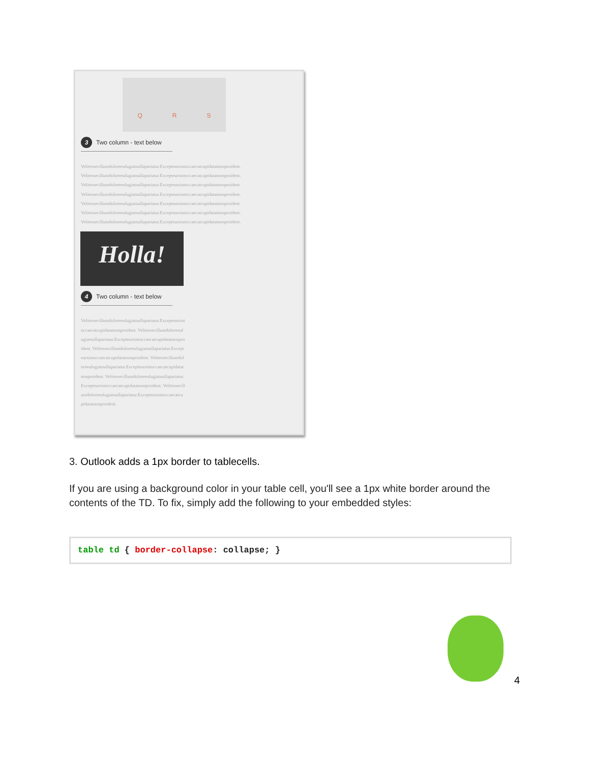Q R S
3 Two column - text below
Velitessecillumdoloreeufugiatnullapariatur.Excepteursintoccaecatcupidatatnonproident. Velitessecillumdoloreeufugiatnullapariatur.Excepteursintoccaecatcupidatatnonproident. Velitessecillumdoloreeufugiatnullapariatur.Excepteursintoccaecatcupidatatnonproident. Velitessecillumdoloreeufugiatnullapariatur.Excepteursintoccaecatcupidatatnonproident. Velitessecillumdoloreeufugiatnullapariatur.Excepteursintoccaecatcupidatatnonproident. Velitessecillumdoloreeufugiatnullapariatur.Excepteursintoccaecatcupidatatnonproident. Velitessecillumdoloreeufugiatnullapariatur.Excepteursintoccaecatcupidatatnonproident.
Holla!
4 Two column - text below
Velitessecillumdoloreeufugiatnullapariatur.Excepteursintoccaecatcupidatatnonproident. Velitessecillumdoloreeufugiatnullapariatur.Excepteursintoccaecatcupidatatnonproident. Velitessecillumdoloreeufugiatnullapariatur.Excepteursintoccaecatcupidatatnonproident. Velitessecillumdoloreeufugiatnullapariatur.Excepteursintoccaecatcupidatatnonproident. Velitessecillumdoloreeufugiatnullapariatur.Excepteursintoccaecatcupidatatnonproident. Velitessecillumdoloreeufugiatnullapariatur.Excepteursintoccaecatcupidatatnonproident.
3. Outlook adds a 1px border to tablecells.
If you are using a background color in your table cell, you'll see a 1px white border around the contents of the TD. To fix, simply add the following to your embedded styles:
table td { border-collapse: collapse; }
4